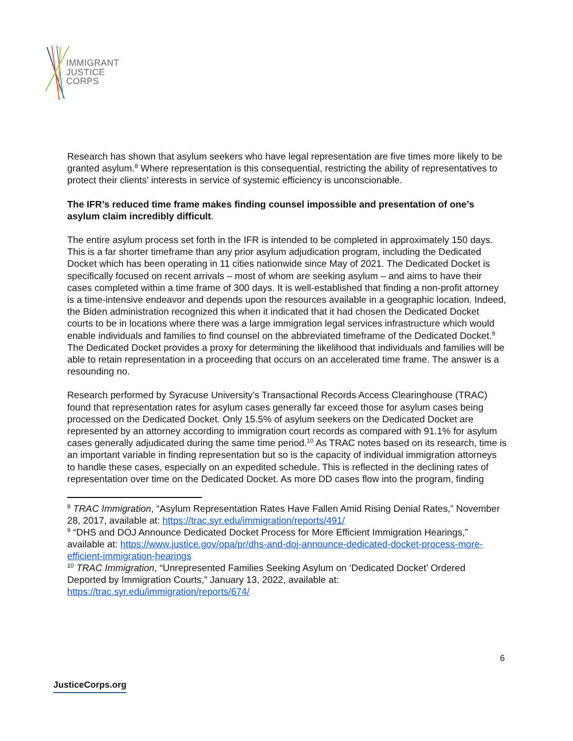IMMIGRANT
JUSTICE
CORPS
Research has shown that asylum seekers who have legal representation are five times more likely to be granted asylum.<sup>8</sup> Where representation is this consequential, restricting the ability of representatives to protect their clients’ interests in service of systemic efficiency is unconscionable.
The IFR’s reduced time frame makes finding counsel impossible and presentation of one’s asylum claim incredibly difficult.
The entire asylum process set forth in the IFR is intended to be completed in approximately 150 days. This is a far shorter timeframe than any prior asylum adjudication program, including the Dedicated Docket which has been operating in 11 cities nationwide since May of 2021. The Dedicated Docket is specifically focused on recent arrivals – most of whom are seeking asylum – and aims to have their cases completed within a time frame of 300 days. It is well-established that finding a non-profit attorney is a time-intensive endeavor and depends upon the resources available in a geographic location. Indeed, the Biden administration recognized this when it indicated that it had chosen the Dedicated Docket courts to be in locations where there was a large immigration legal services infrastructure which would enable individuals and families to find counsel on the abbreviated timeframe of the Dedicated Docket.<sup>9</sup> The Dedicated Docket provides a proxy for determining the likelihood that individuals and families will be able to retain representation in a proceeding that occurs on an accelerated time frame. The answer is a resounding no.
Research performed by Syracuse University’s Transactional Records Access Clearinghouse (TRAC) found that representation rates for asylum cases generally far exceed those for asylum cases being processed on the Dedicated Docket. Only 15.5% of asylum seekers on the Dedicated Docket are represented by an attorney according to immigration court records as compared with 91.1% for asylum cases generally adjudicated during the same time period.<sup>10</sup> As TRAC notes based on its research, time is an important variable in finding representation but so is the capacity of individual immigration attorneys to handle these cases, especially on an expedited schedule. This is reflected in the declining rates of representation over time on the Dedicated Docket. As more DD cases flow into the program, finding
<sup>8</sup> TRAC Immigration, “Asylum Representation Rates Have Fallen Amid Rising Denial Rates,” November 28, 2017, available at: https://trac.syr.edu/immigration/reports/491/
<sup>9</sup> “DHS and DOJ Announce Dedicated Docket Process for More Efficient Immigration Hearings,” available at: https://www.justice.gov/opa/pr/dhs-and-doj-announce-dedicated-docket-process-more-efficient-immigration-hearings
<sup>10</sup> TRAC Immigration, “Unrepresented Families Seeking Asylum on ‘Dedicated Docket’ Ordered Deported by Immigration Courts,” January 13, 2022, available at: https://trac.syr.edu/immigration/reports/674/
6
JusticeCorps.org